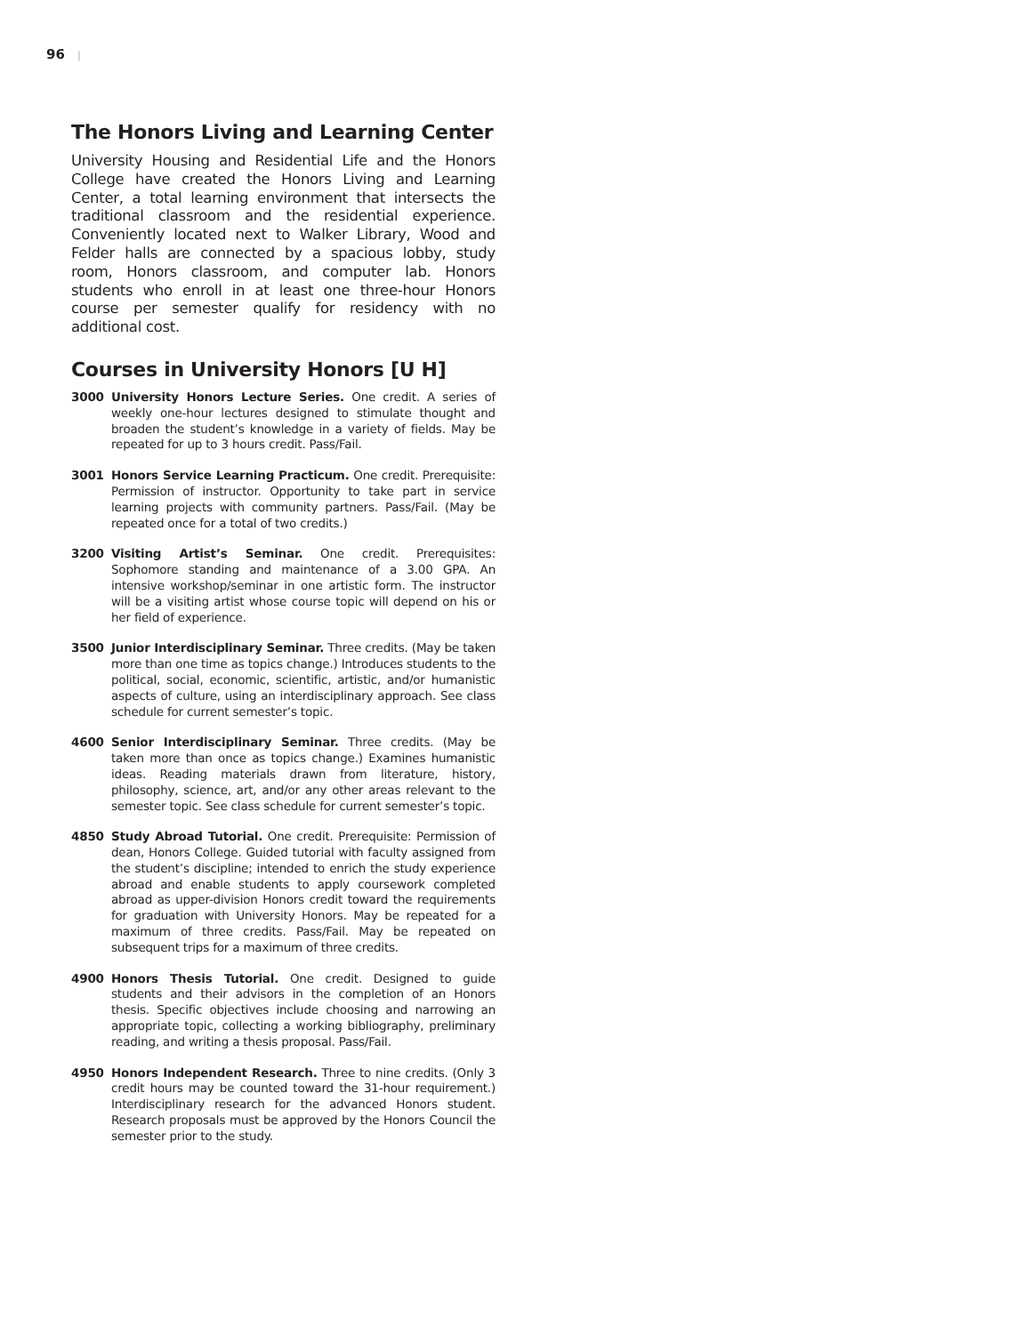96 |
The Honors Living and Learning Center
University Housing and Residential Life and the Honors College have created the Honors Living and Learning Center, a total learning environment that intersects the traditional classroom and the residential experience. Conveniently located next to Walker Library, Wood and Felder halls are connected by a spacious lobby, study room, Honors classroom, and computer lab. Honors students who enroll in at least one three-hour Honors course per semester qualify for residency with no additional cost.
Courses in University Honors [U H]
3000 University Honors Lecture Series. One credit. A series of weekly one-hour lectures designed to stimulate thought and broaden the student’s knowledge in a variety of fields. May be repeated for up to 3 hours credit. Pass/Fail.
3001 Honors Service Learning Practicum. One credit. Prerequisite: Permission of instructor. Opportunity to take part in service learning projects with community partners. Pass/Fail. (May be repeated once for a total of two credits.)
3200 Visiting Artist’s Seminar. One credit. Prerequisites: Sophomore standing and maintenance of a 3.00 GPA. An intensive workshop/seminar in one artistic form. The instructor will be a visiting artist whose course topic will depend on his or her field of experience.
3500 Junior Interdisciplinary Seminar. Three credits. (May be taken more than one time as topics change.) Introduces students to the political, social, economic, scientific, artistic, and/or humanistic aspects of culture, using an interdisciplinary approach. See class schedule for current semester’s topic.
4600 Senior Interdisciplinary Seminar. Three credits. (May be taken more than once as topics change.) Examines humanistic ideas. Reading materials drawn from literature, history, philosophy, science, art, and/or any other areas relevant to the semester topic. See class schedule for current semester’s topic.
4850 Study Abroad Tutorial. One credit. Prerequisite: Permission of dean, Honors College. Guided tutorial with faculty assigned from the student’s discipline; intended to enrich the study experience abroad and enable students to apply coursework completed abroad as upper-division Honors credit toward the requirements for graduation with University Honors. May be repeated for a maximum of three credits. Pass/Fail. May be repeated on subsequent trips for a maximum of three credits.
4900 Honors Thesis Tutorial. One credit. Designed to guide students and their advisors in the completion of an Honors thesis. Specific objectives include choosing and narrowing an appropriate topic, collecting a working bibliography, preliminary reading, and writing a thesis proposal. Pass/Fail.
4950 Honors Independent Research. Three to nine credits. (Only 3 credit hours may be counted toward the 31-hour requirement.) Interdisciplinary research for the advanced Honors student. Research proposals must be approved by the Honors Council the semester prior to the study.